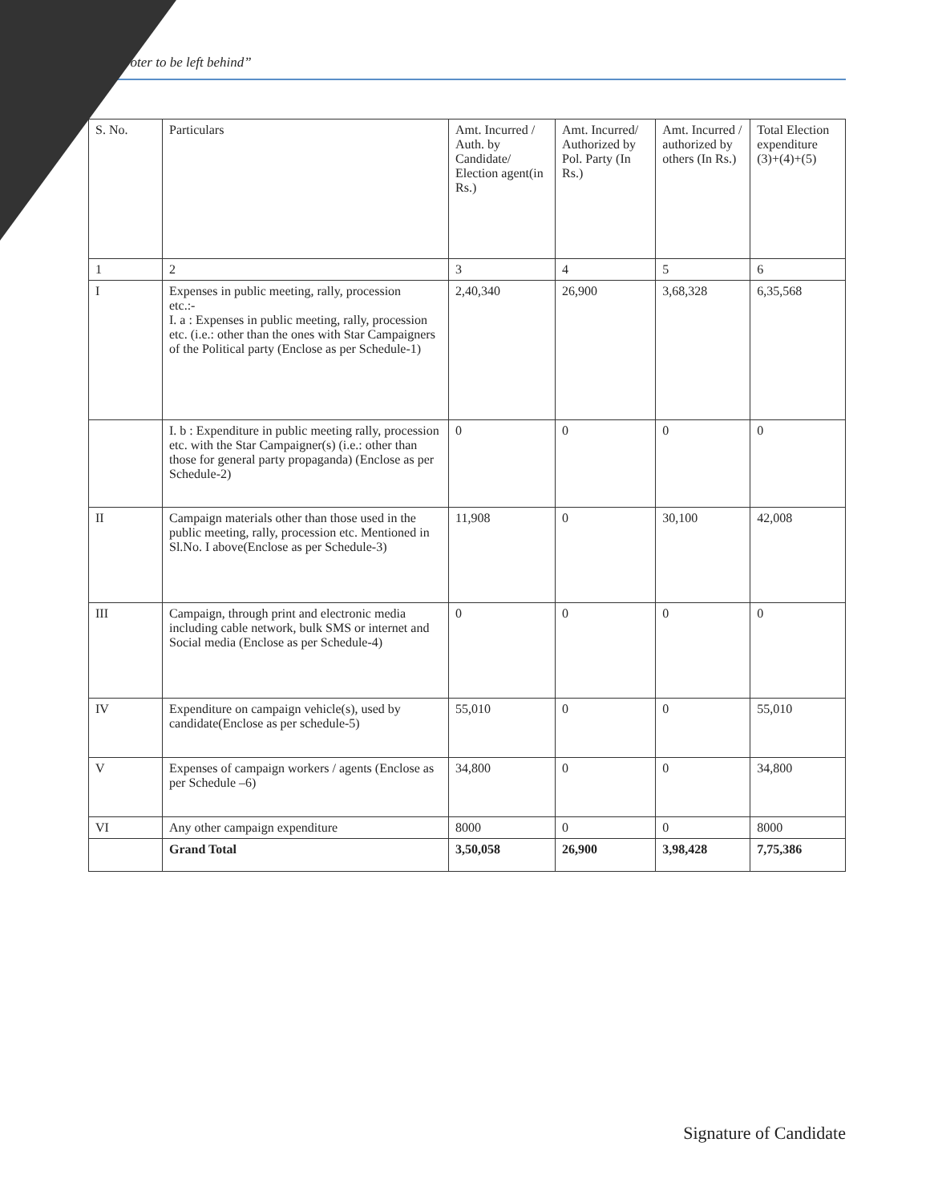voter to be left behind”
| S. No. | Particulars | Amt. Incurred / Auth. by Candidate/ Election agent(in Rs.) | Amt. Incurred/ Authorized by Pol. Party (In Rs.) | Amt. Incurred / authorized by others (In Rs.) | Total Election expenditure (3)+(4)+(5) |
| --- | --- | --- | --- | --- | --- |
| 1 | 2 | 3 | 4 | 5 | 6 |
| I | Expenses in public meeting, rally, procession etc.:- I. a : Expenses in public meeting, rally, procession etc. (i.e.: other than the ones with Star Campaigners of the Political party (Enclose as per Schedule-1) | 2,40,340 | 26,900 | 3,68,328 | 6,35,568 |
| | I. b : Expenditure in public meeting rally, procession etc. with the Star Campaigner(s) (i.e.: other than those for general party propaganda) (Enclose as per Schedule-2) | 0 | 0 | 0 | 0 |
| II | Campaign materials other than those used in the public meeting, rally, procession etc. Mentioned in Sl.No. I above(Enclose as per Schedule-3) | 11,908 | 0 | 30,100 | 42,008 |
| III | Campaign, through print and electronic media including cable network, bulk SMS or internet and Social media (Enclose as per Schedule-4) | 0 | 0 | 0 | 0 |
| IV | Expenditure on campaign vehicle(s), used by candidate(Enclose as per schedule-5) | 55,010 | 0 | 0 | 55,010 |
| V | Expenses of campaign workers / agents (Enclose as per Schedule –6) | 34,800 | 0 | 0 | 34,800 |
| VI | Any other campaign expenditure | 8000 | 0 | 0 | 8000 |
| | Grand Total | 3,50,058 | 26,900 | 3,98,428 | 7,75,386 |
Signature of Candidate